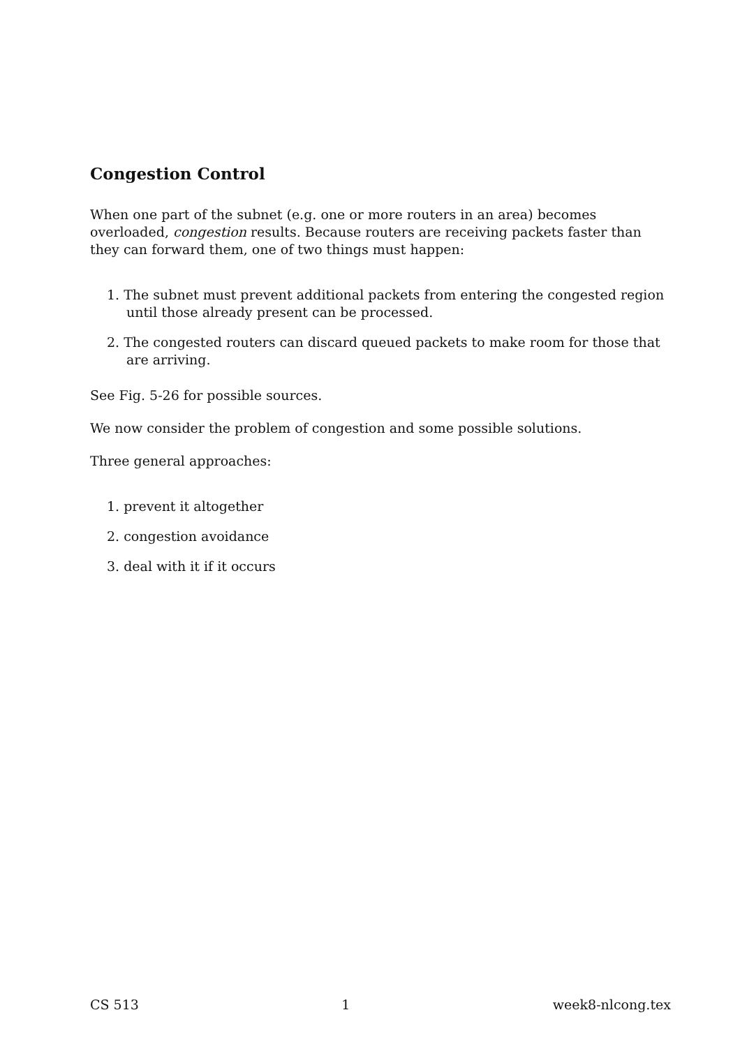Congestion Control
When one part of the subnet (e.g. one or more routers in an area) becomes overloaded, congestion results. Because routers are receiving packets faster than they can forward them, one of two things must happen:
1. The subnet must prevent additional packets from entering the congested region until those already present can be processed.
2. The congested routers can discard queued packets to make room for those that are arriving.
See Fig. 5-26 for possible sources.
We now consider the problem of congestion and some possible solutions.
Three general approaches:
1. prevent it altogether
2. congestion avoidance
3. deal with it if it occurs
CS 513 1 week8-nlcong.tex